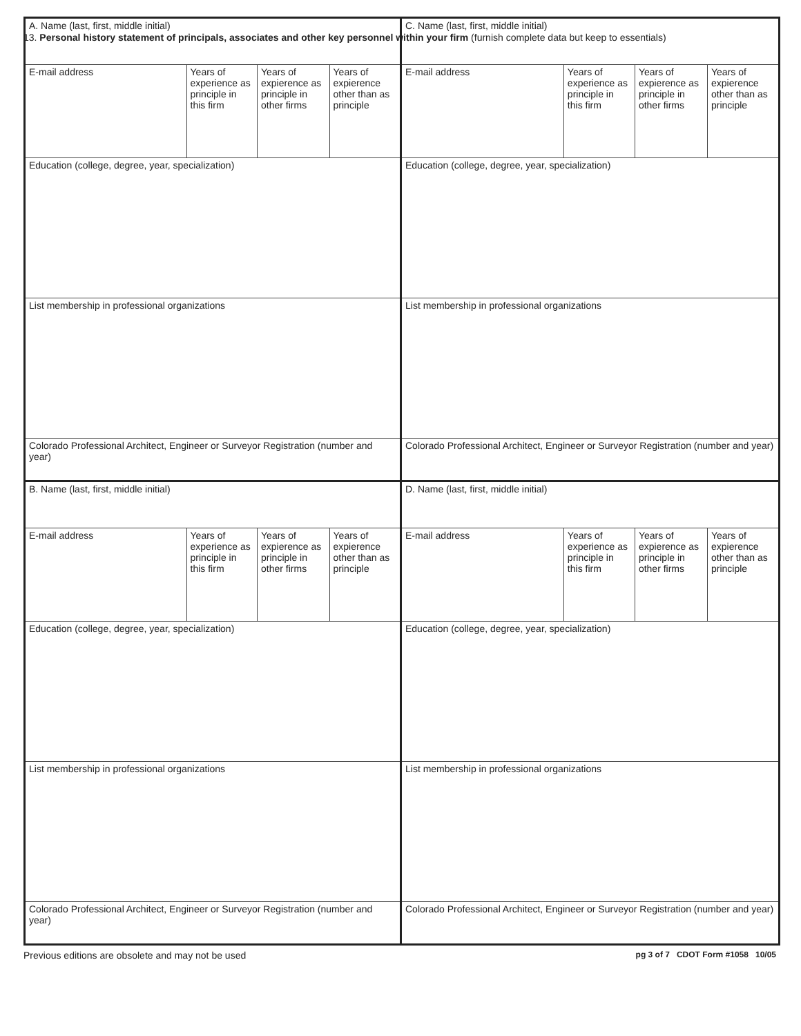13. Personal history statement of principals, associates and other key personnel within your firm (furnish complete data but keep to essentials)
| A. Name (last, first, middle initial) | | | |
| E-mail address | Years of experience as principle in this firm | Years of expierence as principle in other firms | Years of expierence other than as principle |
| Education (college, degree, year, specialization) | | | |
| List membership in professional organizations | | | |
| Colorado Professional Architect, Engineer or Surveyor Registration (number and year) | | | |
| C. Name (last, first, middle initial) | | | |
| E-mail address | Years of experience as principle in this firm | Years of expierence as principle in other firms | Years of expierence other than as principle |
| Education (college, degree, year, specialization) | | | |
| List membership in professional organizations | | | |
| Colorado Professional Architect, Engineer or Surveyor Registration (number and year) | | | |
| B. Name (last, first, middle initial) | | | |
| E-mail address | Years of experience as principle in this firm | Years of expierence as principle in other firms | Years of expierence other than as principle |
| Education (college, degree, year, specialization) | | | |
| List membership in professional organizations | | | |
| Colorado Professional Architect, Engineer or Surveyor Registration (number and year) | | | |
| D. Name (last, first, middle initial) | | | |
| E-mail address | Years of experience as principle in this firm | Years of expierence as principle in other firms | Years of expierence other than as principle |
| Education (college, degree, year, specialization) | | | |
| List membership in professional organizations | | | |
| Colorado Professional Architect, Engineer or Surveyor Registration (number and year) | | | |
Previous editions are obsolete and may not be used pg 3 of 7 CDOT Form #1058 10/05